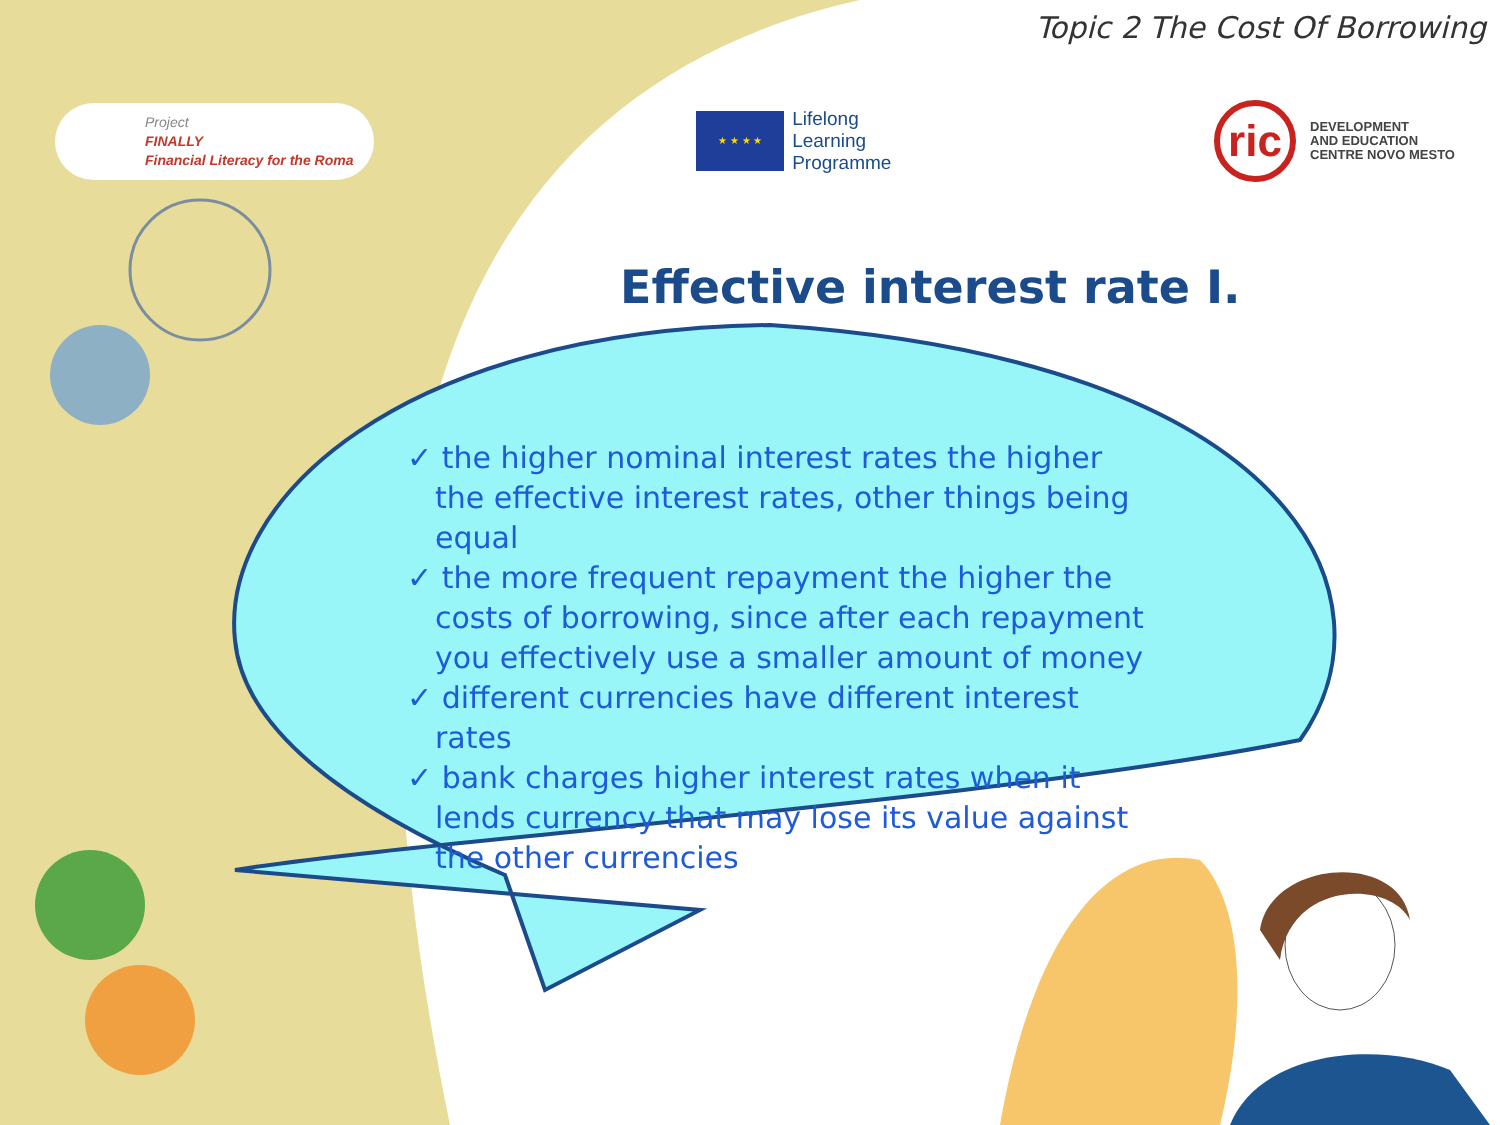Topic 2 The Cost Of Borrowing
Project
FINALLY
Financial Literacy for the Roma
★ ★ ★ ★
Lifelong
Learning
Programme
ric
DEVELOPMENT
AND EDUCATION
CENTRE NOVO MESTO
Effective interest rate I.
✓ the higher nominal interest rates the higher the effective interest rates, other things being equal
✓ the more frequent repayment the higher the costs of borrowing, since after each repayment you effectively use a smaller amount of money
✓ different currencies have different interest rates
✓ bank charges higher interest rates when it lends currency that may lose its value against the other currencies